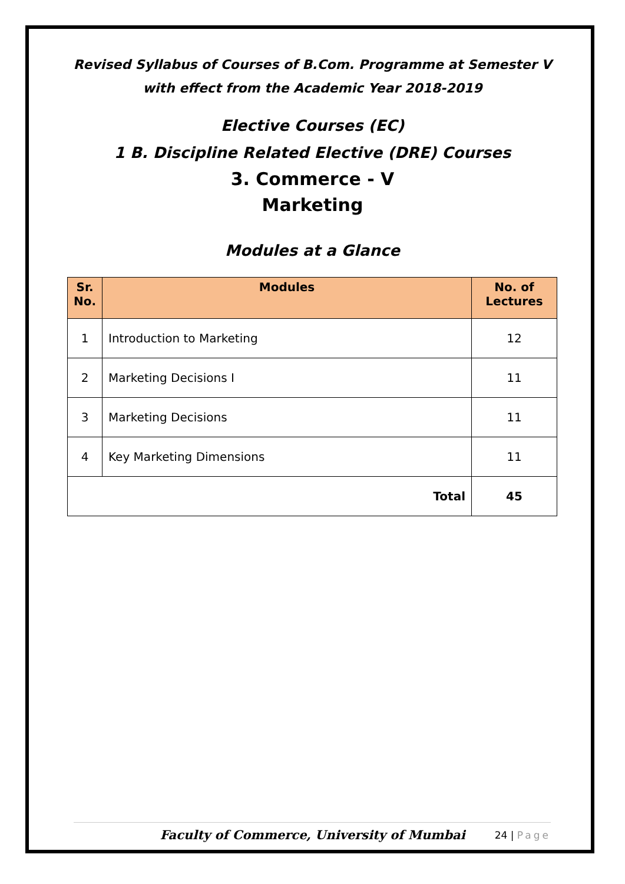Revised Syllabus of Courses of B.Com. Programme at Semester V
with effect from the Academic Year 2018-2019
Elective Courses (EC)
1 B. Discipline Related Elective (DRE) Courses
3. Commerce - V
Marketing
Modules at a Glance
| Sr. No. | Modules | No. of Lectures |
| --- | --- | --- |
| 1 | Introduction to Marketing | 12 |
| 2 | Marketing Decisions I | 11 |
| 3 | Marketing Decisions | 11 |
| 4 | Key Marketing Dimensions | 11 |
| Total | | 45 |
Faculty of Commerce, University of Mumbai 24 | Page